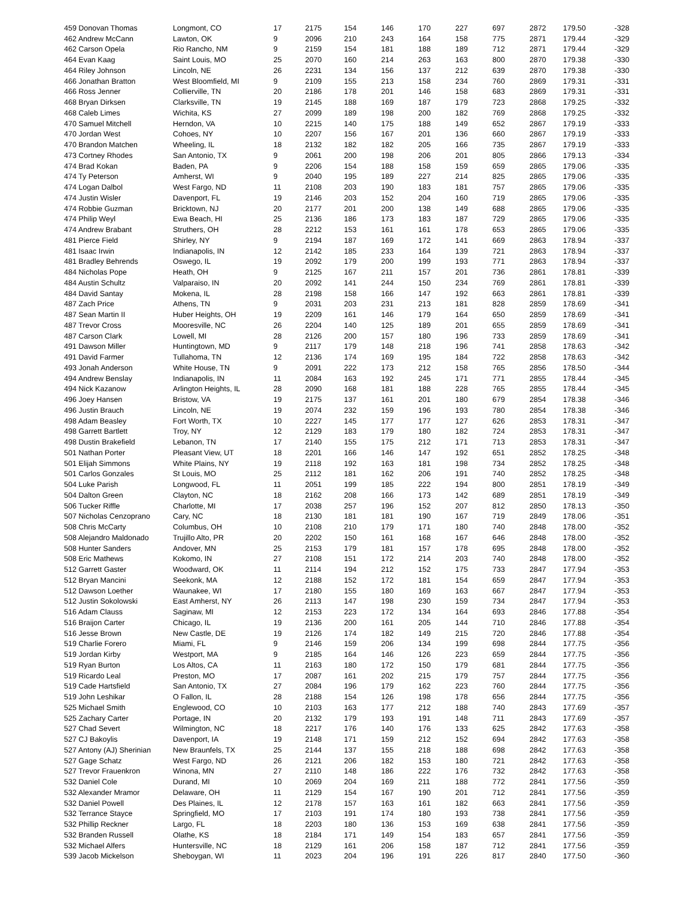| 459 Donovan Thomas | Longmont, CO | 17 | 2175 | 154 | 146 | 170 | 227 | 697 | 2872 | 179.50 | -328 |
| 462 Andrew McCann | Lawton, OK | 9 | 2096 | 210 | 243 | 164 | 158 | 775 | 2871 | 179.44 | -329 |
| 462 Carson Opela | Rio Rancho, NM | 9 | 2159 | 154 | 181 | 188 | 189 | 712 | 2871 | 179.44 | -329 |
| 464 Evan Kaag | Saint Louis, MO | 25 | 2070 | 160 | 214 | 263 | 163 | 800 | 2870 | 179.38 | -330 |
| 464 Riley Johnson | Lincoln, NE | 26 | 2231 | 134 | 156 | 137 | 212 | 639 | 2870 | 179.38 | -330 |
| 466 Jonathan Bratton | West Bloomfield, MI | 9 | 2109 | 155 | 213 | 158 | 234 | 760 | 2869 | 179.31 | -331 |
| 466 Ross Jenner | Collierville, TN | 20 | 2186 | 178 | 201 | 146 | 158 | 683 | 2869 | 179.31 | -331 |
| 468 Bryan Dirksen | Clarksville, TN | 19 | 2145 | 188 | 169 | 187 | 179 | 723 | 2868 | 179.25 | -332 |
| 468 Caleb Limes | Wichita, KS | 27 | 2099 | 189 | 198 | 200 | 182 | 769 | 2868 | 179.25 | -332 |
| 470 Samuel Mitchell | Herndon, VA | 10 | 2215 | 140 | 175 | 188 | 149 | 652 | 2867 | 179.19 | -333 |
| 470 Jordan West | Cohoes, NY | 10 | 2207 | 156 | 167 | 201 | 136 | 660 | 2867 | 179.19 | -333 |
| 470 Brandon Matchen | Wheeling, IL | 18 | 2132 | 182 | 182 | 205 | 166 | 735 | 2867 | 179.19 | -333 |
| 473 Cortney Rhodes | San Antonio, TX | 9 | 2061 | 200 | 198 | 206 | 201 | 805 | 2866 | 179.13 | -334 |
| 474 Brad Kokan | Baden, PA | 9 | 2206 | 154 | 188 | 158 | 159 | 659 | 2865 | 179.06 | -335 |
| 474 Ty Peterson | Amherst, WI | 9 | 2040 | 195 | 189 | 227 | 214 | 825 | 2865 | 179.06 | -335 |
| 474 Logan Dalbol | West Fargo, ND | 11 | 2108 | 203 | 190 | 183 | 181 | 757 | 2865 | 179.06 | -335 |
| 474 Justin Wisler | Davenport, FL | 19 | 2146 | 203 | 152 | 204 | 160 | 719 | 2865 | 179.06 | -335 |
| 474 Robbie Guzman | Bricktown, NJ | 20 | 2177 | 201 | 200 | 138 | 149 | 688 | 2865 | 179.06 | -335 |
| 474 Philip Weyl | Ewa Beach, HI | 25 | 2136 | 186 | 173 | 183 | 187 | 729 | 2865 | 179.06 | -335 |
| 474 Andrew Brabant | Struthers, OH | 28 | 2212 | 153 | 161 | 161 | 178 | 653 | 2865 | 179.06 | -335 |
| 481 Pierce Field | Shirley, NY | 9 | 2194 | 187 | 169 | 172 | 141 | 669 | 2863 | 178.94 | -337 |
| 481 Isaac Irwin | Indianapolis, IN | 12 | 2142 | 185 | 233 | 164 | 139 | 721 | 2863 | 178.94 | -337 |
| 481 Bradley Behrends | Oswego, IL | 19 | 2092 | 179 | 200 | 199 | 193 | 771 | 2863 | 178.94 | -337 |
| 484 Nicholas Pope | Heath, OH | 9 | 2125 | 167 | 211 | 157 | 201 | 736 | 2861 | 178.81 | -339 |
| 484 Austin Schultz | Valparaiso, IN | 20 | 2092 | 141 | 244 | 150 | 234 | 769 | 2861 | 178.81 | -339 |
| 484 David Santay | Mokena, IL | 28 | 2198 | 158 | 166 | 147 | 192 | 663 | 2861 | 178.81 | -339 |
| 487 Zach Price | Athens, TN | 9 | 2031 | 203 | 231 | 213 | 181 | 828 | 2859 | 178.69 | -341 |
| 487 Sean Martin II | Huber Heights, OH | 19 | 2209 | 161 | 146 | 179 | 164 | 650 | 2859 | 178.69 | -341 |
| 487 Trevor Cross | Mooresville, NC | 26 | 2204 | 140 | 125 | 189 | 201 | 655 | 2859 | 178.69 | -341 |
| 487 Carson Clark | Lowell, MI | 28 | 2126 | 200 | 157 | 180 | 196 | 733 | 2859 | 178.69 | -341 |
| 491 Dawson Miller | Huntingtown, MD | 9 | 2117 | 179 | 148 | 218 | 196 | 741 | 2858 | 178.63 | -342 |
| 491 David Farmer | Tullahoma, TN | 12 | 2136 | 174 | 169 | 195 | 184 | 722 | 2858 | 178.63 | -342 |
| 493 Jonah Anderson | White House, TN | 9 | 2091 | 222 | 173 | 212 | 158 | 765 | 2856 | 178.50 | -344 |
| 494 Andrew Benslay | Indianapolis, IN | 11 | 2084 | 163 | 192 | 245 | 171 | 771 | 2855 | 178.44 | -345 |
| 494 Nick Kazanow | Arlington Heights, IL | 28 | 2090 | 168 | 181 | 188 | 228 | 765 | 2855 | 178.44 | -345 |
| 496 Joey Hansen | Bristow, VA | 19 | 2175 | 137 | 161 | 201 | 180 | 679 | 2854 | 178.38 | -346 |
| 496 Justin Brauch | Lincoln, NE | 19 | 2074 | 232 | 159 | 196 | 193 | 780 | 2854 | 178.38 | -346 |
| 498 Adam Beasley | Fort Worth, TX | 10 | 2227 | 145 | 177 | 177 | 127 | 626 | 2853 | 178.31 | -347 |
| 498 Garrett Bartlett | Troy, NY | 12 | 2129 | 183 | 179 | 180 | 182 | 724 | 2853 | 178.31 | -347 |
| 498 Dustin Brakefield | Lebanon, TN | 17 | 2140 | 155 | 175 | 212 | 171 | 713 | 2853 | 178.31 | -347 |
| 501 Nathan Porter | Pleasant View, UT | 18 | 2201 | 166 | 146 | 147 | 192 | 651 | 2852 | 178.25 | -348 |
| 501 Elijah Simmons | White Plains, NY | 19 | 2118 | 192 | 163 | 181 | 198 | 734 | 2852 | 178.25 | -348 |
| 501 Carlos Gonzales | St Louis, MO | 25 | 2112 | 181 | 162 | 206 | 191 | 740 | 2852 | 178.25 | -348 |
| 504 Luke Parish | Longwood, FL | 11 | 2051 | 199 | 185 | 222 | 194 | 800 | 2851 | 178.19 | -349 |
| 504 Dalton Green | Clayton, NC | 18 | 2162 | 208 | 166 | 173 | 142 | 689 | 2851 | 178.19 | -349 |
| 506 Tucker Riffle | Charlotte, MI | 17 | 2038 | 257 | 196 | 152 | 207 | 812 | 2850 | 178.13 | -350 |
| 507 Nicholas Cenzoprano | Cary, NC | 18 | 2130 | 181 | 181 | 190 | 167 | 719 | 2849 | 178.06 | -351 |
| 508 Chris McCarty | Columbus, OH | 10 | 2108 | 210 | 179 | 171 | 180 | 740 | 2848 | 178.00 | -352 |
| 508 Alejandro Maldonado | Trujillo Alto, PR | 20 | 2202 | 150 | 161 | 168 | 167 | 646 | 2848 | 178.00 | -352 |
| 508 Hunter Sanders | Andover, MN | 25 | 2153 | 179 | 181 | 157 | 178 | 695 | 2848 | 178.00 | -352 |
| 508 Eric Mathews | Kokomo, IN | 27 | 2108 | 151 | 172 | 214 | 203 | 740 | 2848 | 178.00 | -352 |
| 512 Garrett Gaster | Woodward, OK | 11 | 2114 | 194 | 212 | 152 | 175 | 733 | 2847 | 177.94 | -353 |
| 512 Bryan Mancini | Seekonk, MA | 12 | 2188 | 152 | 172 | 181 | 154 | 659 | 2847 | 177.94 | -353 |
| 512 Dawson Loether | Waunakee, WI | 17 | 2180 | 155 | 180 | 169 | 163 | 667 | 2847 | 177.94 | -353 |
| 512 Justin Sokolowski | East Amherst, NY | 26 | 2113 | 147 | 198 | 230 | 159 | 734 | 2847 | 177.94 | -353 |
| 516 Adam Clauss | Saginaw, MI | 12 | 2153 | 223 | 172 | 134 | 164 | 693 | 2846 | 177.88 | -354 |
| 516 Braijon Carter | Chicago, IL | 19 | 2136 | 200 | 161 | 205 | 144 | 710 | 2846 | 177.88 | -354 |
| 516 Jesse Brown | New Castle, DE | 19 | 2126 | 174 | 182 | 149 | 215 | 720 | 2846 | 177.88 | -354 |
| 519 Charlie Forero | Miami, FL | 9 | 2146 | 159 | 206 | 134 | 199 | 698 | 2844 | 177.75 | -356 |
| 519 Jordan Kirby | Westport, MA | 9 | 2185 | 164 | 146 | 126 | 223 | 659 | 2844 | 177.75 | -356 |
| 519 Ryan Burton | Los Altos, CA | 11 | 2163 | 180 | 172 | 150 | 179 | 681 | 2844 | 177.75 | -356 |
| 519 Ricardo Leal | Preston, MO | 17 | 2087 | 161 | 202 | 215 | 179 | 757 | 2844 | 177.75 | -356 |
| 519 Cade Hartsfield | San Antonio, TX | 27 | 2084 | 196 | 179 | 162 | 223 | 760 | 2844 | 177.75 | -356 |
| 519 John Leshikar | O Fallon, IL | 28 | 2188 | 154 | 126 | 198 | 178 | 656 | 2844 | 177.75 | -356 |
| 525 Michael Smith | Englewood, CO | 10 | 2103 | 163 | 177 | 212 | 188 | 740 | 2843 | 177.69 | -357 |
| 525 Zachary Carter | Portage, IN | 20 | 2132 | 179 | 193 | 191 | 148 | 711 | 2843 | 177.69 | -357 |
| 527 Chad Severt | Wilmington, NC | 18 | 2217 | 176 | 140 | 176 | 133 | 625 | 2842 | 177.63 | -358 |
| 527 CJ Bakoylis | Davenport, IA | 19 | 2148 | 171 | 159 | 212 | 152 | 694 | 2842 | 177.63 | -358 |
| 527 Antony (AJ) Sherinian | New Braunfels, TX | 25 | 2144 | 137 | 155 | 218 | 188 | 698 | 2842 | 177.63 | -358 |
| 527 Gage Schatz | West Fargo, ND | 26 | 2121 | 206 | 182 | 153 | 180 | 721 | 2842 | 177.63 | -358 |
| 527 Trevor Frauenkron | Winona, MN | 27 | 2110 | 148 | 186 | 222 | 176 | 732 | 2842 | 177.63 | -358 |
| 532 Daniel Cole | Durand, MI | 10 | 2069 | 204 | 169 | 211 | 188 | 772 | 2841 | 177.56 | -359 |
| 532 Alexander Mramor | Delaware, OH | 11 | 2129 | 154 | 167 | 190 | 201 | 712 | 2841 | 177.56 | -359 |
| 532 Daniel Powell | Des Plaines, IL | 12 | 2178 | 157 | 163 | 161 | 182 | 663 | 2841 | 177.56 | -359 |
| 532 Terrance Stayce | Springfield, MO | 17 | 2103 | 191 | 174 | 180 | 193 | 738 | 2841 | 177.56 | -359 |
| 532 Phillip Reckner | Largo, FL | 18 | 2203 | 180 | 136 | 153 | 169 | 638 | 2841 | 177.56 | -359 |
| 532 Branden Russell | Olathe, KS | 18 | 2184 | 171 | 149 | 154 | 183 | 657 | 2841 | 177.56 | -359 |
| 532 Michael Alfers | Huntersville, NC | 18 | 2129 | 161 | 206 | 158 | 187 | 712 | 2841 | 177.56 | -359 |
| 539 Jacob Mickelson | Sheboygan, WI | 11 | 2023 | 204 | 196 | 191 | 226 | 817 | 2840 | 177.50 | -360 |